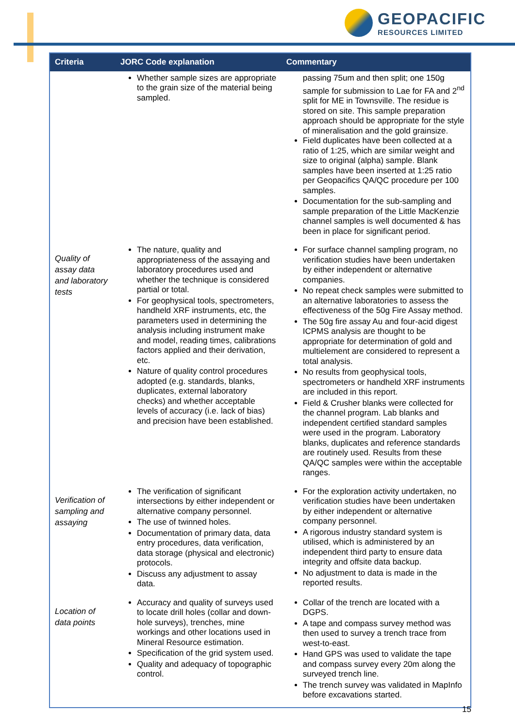GEOPACIFIC
RESOURCES LIMITED
| Criteria | JORC Code explanation | Commentary |
| --- | --- | --- |
| | Whether sample sizes are appropriate to the grain size of the material being sampled. | passing 75um and then split; one 150g sample for submission to Lae for FA and 2<sup>nd</sup> split for ME in Townsville. The residue is stored on site. This sample preparation approach should be appropriate for the style of mineralisation and the gold grainsize. Field duplicates have been collected at a ratio of 1:25, which are similar weight and size to original (alpha) sample. Blank samples have been inserted at 1:25 ratio per Geopacifics QA/QC procedure per 100 samples. Documentation for the sub-sampling and sample preparation of the Little MacKenzie channel samples is well documented & has been in place for significant period. |
| Quality of assay data and laboratory tests | The nature, quality and appropriateness of the assaying and laboratory procedures used and whether the technique is considered partial or total. For geophysical tools, spectrometers, handheld XRF instruments, etc, the parameters used in determining the analysis including instrument make and model, reading times, calibrations factors applied and their derivation, etc. Nature of quality control procedures adopted (e.g. standards, blanks, duplicates, external laboratory checks) and whether acceptable levels of accuracy (i.e. lack of bias) and precision have been established. | For surface channel sampling program, no verification studies have been undertaken by either independent or alternative companies. No repeat check samples were submitted to an alternative laboratories to assess the effectiveness of the 50g Fire Assay method. The 50g fire assay Au and four-acid digest ICPMS analysis are thought to be appropriate for determination of gold and multielement are considered to represent a total analysis. No results from geophysical tools, spectrometers or handheld XRF instruments are included in this report. Field & Crusher blanks were collected for the channel program. Lab blanks and independent certified standard samples were used in the program. Laboratory blanks, duplicates and reference standards are routinely used. Results from these QA/QC samples were within the acceptable ranges. |
| Verification of sampling and assaying | The verification of significant intersections by either independent or alternative company personnel. The use of twinned holes. Documentation of primary data, data entry procedures, data verification, data storage (physical and electronic) protocols. Discuss any adjustment to assay data. | For the exploration activity undertaken, no verification studies have been undertaken by either independent or alternative company personnel. A rigorous industry standard system is utilised, which is administered by an independent third party to ensure data integrity and offsite data backup. No adjustment to data is made in the reported results. |
| Location of data points | Accuracy and quality of surveys used to locate drill holes (collar and down-hole surveys), trenches, mine workings and other locations used in Mineral Resource estimation. Specification of the grid system used. Quality and adequacy of topographic control. | Collar of the trench are located with a DGPS. A tape and compass survey method was then used to survey a trench trace from west-to-east. Hand GPS was used to validate the tape and compass survey every 20m along the surveyed trench line. The trench survey was validated in MapInfo before excavations started. |
15